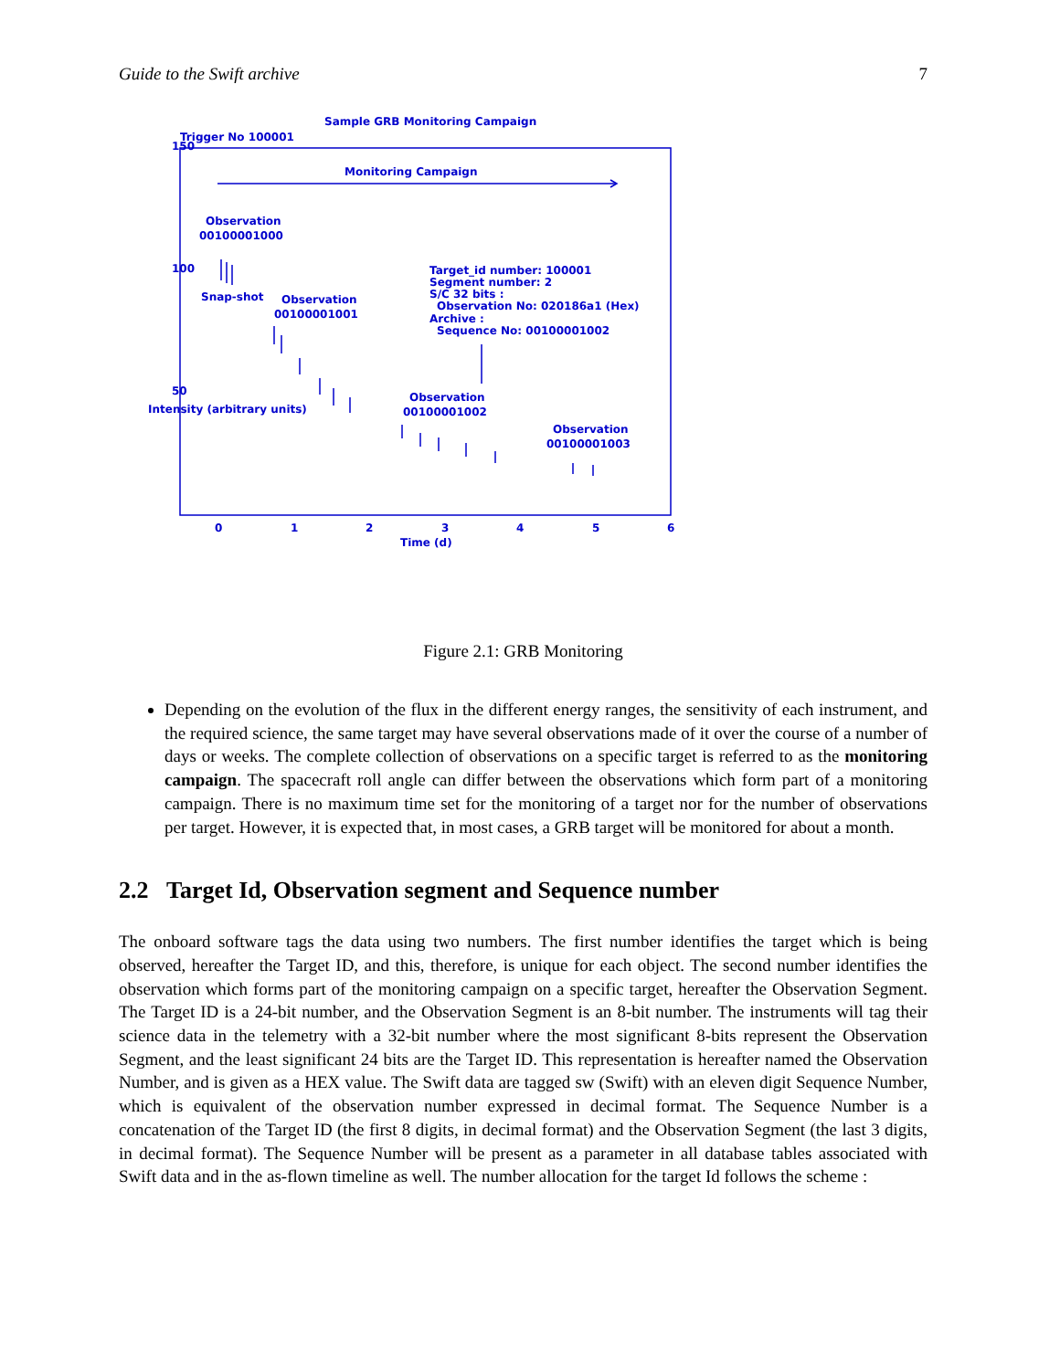Guide to the Swift archive 7
Sample GRB Monitoring Campaign
Trigger No 100001
Monitoring Campaign
Observation
00100001000
Snap-shot
Observation
00100001001
Target_id number: 100001
Segment number: 2
S/C 32 bits :
Observation No: 020186a1 (Hex)
Archive :
Sequence No: 00100001002
Observation
00100001002
Observation
00100001003
0
1
2
3
4
5
6
Time (d)
50
100
150
Intensity (arbitrary units)
Figure 2.1: GRB Monitoring
Depending on the evolution of the flux in the different energy ranges, the sensitivity of each instrument, and the required science, the same target may have several observations made of it over the course of a number of days or weeks. The complete collection of observations on a specific target is referred to as the monitoring campaign. The spacecraft roll angle can differ between the observations which form part of a monitoring campaign. There is no maximum time set for the monitoring of a target nor for the number of observations per target. However, it is expected that, in most cases, a GRB target will be monitored for about a month.
2.2 Target Id, Observation segment and Sequence number
The onboard software tags the data using two numbers. The first number identifies the target which is being observed, hereafter the Target ID, and this, therefore, is unique for each object. The second number identifies the observation which forms part of the monitoring campaign on a specific target, hereafter the Observation Segment. The Target ID is a 24-bit number, and the Observation Segment is an 8-bit number. The instruments will tag their science data in the telemetry with a 32-bit number where the most significant 8-bits represent the Observation Segment, and the least significant 24 bits are the Target ID. This representation is hereafter named the Observation Number, and is given as a HEX value. The Swift data are tagged sw (Swift) with an eleven digit Sequence Number, which is equivalent of the observation number expressed in decimal format. The Sequence Number is a concatenation of the Target ID (the first 8 digits, in decimal format) and the Observation Segment (the last 3 digits, in decimal format). The Sequence Number will be present as a parameter in all database tables associated with Swift data and in the as-flown timeline as well. The number allocation for the target Id follows the scheme :